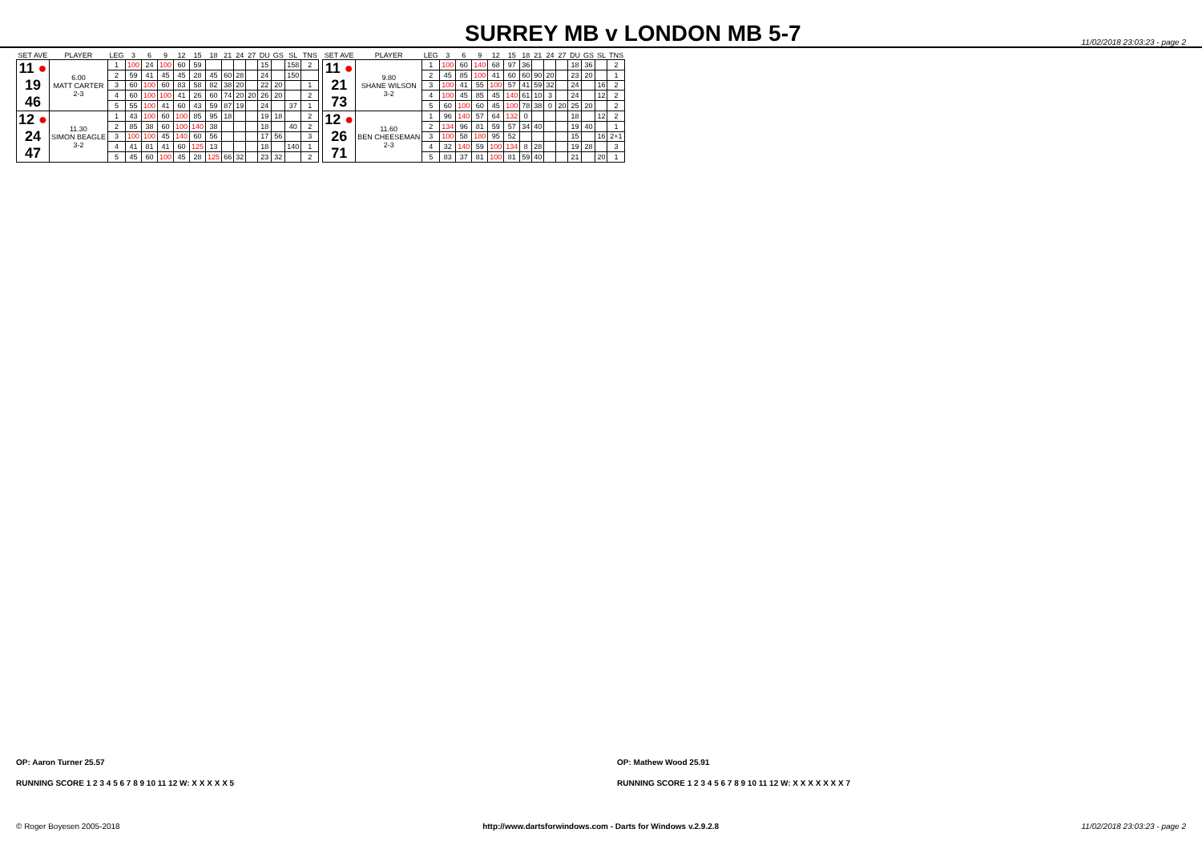SURREY MB v LONDON MB 5-7
11/02/2018 23:03:23 - page 2
| SET AVE | PLAYER | LEG | 3 | 6 | 9 | 12 | 15 | 18 | 21 | 24 | 27 | DU | GS | SL | TNS |
| --- | --- | --- | --- | --- | --- | --- | --- | --- | --- | --- | --- | --- | --- | --- | --- |
| 11 ● 19 46 | 6.00 MATT CARTER 2-3 | 1 | 100 | 24 | 100 | 60 | 59 | | | | | 15 | | 158 | 2 |
| | | 2 | 59 | 41 | 45 | 45 | 28 | 45 | 60 | 28 | | 24 | | 150 | |
| | | 3 | 60 | 100 | 60 | 83 | 58 | 82 | 38 | 20 | | 22 | 20 | | 1 |
| | | 4 | 60 | 100 | 100 | 41 | 26 | 60 | 74 | 20 | 20 | 26 | 20 | | 2 |
| | | 5 | 55 | 100 | 41 | 60 | 43 | 59 | 87 | 19 | | 24 | | 37 | 1 |
| 12 ● 24 47 | 11.30 SIMON BEAGLE 3-2 | 1 | 43 | 100 | 60 | 100 | 85 | 95 | 18 | | | 19 | 18 | | 2 |
| | | 2 | 85 | 38 | 60 | 100 | 140 | 38 | | | | 18 | | 40 | 2 |
| | | 3 | 100 | 100 | 45 | 140 | 60 | 56 | | | | 17 | 56 | | 3 |
| | | 4 | 41 | 81 | 41 | 60 | 125 | 13 | | | | 18 | | 140 | 1 |
| | | 5 | 45 | 60 | 100 | 45 | 28 | 125 | 66 | 32 | | 23 | 32 | | 2 |
| SET AVE | PLAYER | LEG | 3 | 6 | 9 | 12 | 15 | 18 | 21 | 24 | 27 | DU | GS | SL | TNS |
| --- | --- | --- | --- | --- | --- | --- | --- | --- | --- | --- | --- | --- | --- | --- | --- |
| 11 ● 21 73 | 9.80 SHANE WILSON 3-2 | 1 | 100 | 60 | 140 | 68 | 97 | 36 | | | | 18 | 36 | | 2 |
| | | 2 | 45 | 85 | 100 | 41 | 60 | 60 | 90 | 20 | | 23 | 20 | | 1 |
| | | 3 | 100 | 41 | 55 | 100 | 57 | 41 | 59 | 32 | | 24 | | 16 | 2 |
| | | 4 | 100 | 45 | 85 | 45 | 140 | 61 | 10 | 3 | | 24 | | 12 | 2 |
| | | 5 | 60 | 100 | 60 | 45 | 100 | 78 | 38 | 0 | 20 | 25 | 20 | | 2 |
| 12 ● 26 71 | 11.60 BEN CHEESEMAN 2-3 | 1 | 96 | 140 | 57 | 64 | 132 | 0 | | | | 18 | | 12 | 2 |
| | | 2 | 134 | 96 | 81 | 59 | 57 | 34 | 40 | | | 19 | 40 | | 1 |
| | | 3 | 100 | 58 | 180 | 95 | 52 | | | | | 15 | | 16 | 2+1 |
| | | 4 | 32 | 140 | 59 | 100 | 134 | 8 | 28 | | | 19 | 28 | | 3 |
| | | 5 | 83 | 37 | 81 | 100 | 81 | 59 | 40 | | | 21 | | 20 | 1 |
OP: Aaron Turner 25.57 OP: Mathew Wood 25.91
RUNNING SCORE 1 2 3 4 5 6 7 8 9 10 11 12 W: X X X X X 5 RUNNING SCORE 1 2 3 4 5 6 7 8 9 10 11 12 W: X X X X X X X 7
© Roger Boyesen 2005-2018 http://www.dartsforwindows.com - Darts for Windows v.2.9.2.8 11/02/2018 23:03:23 - page 2